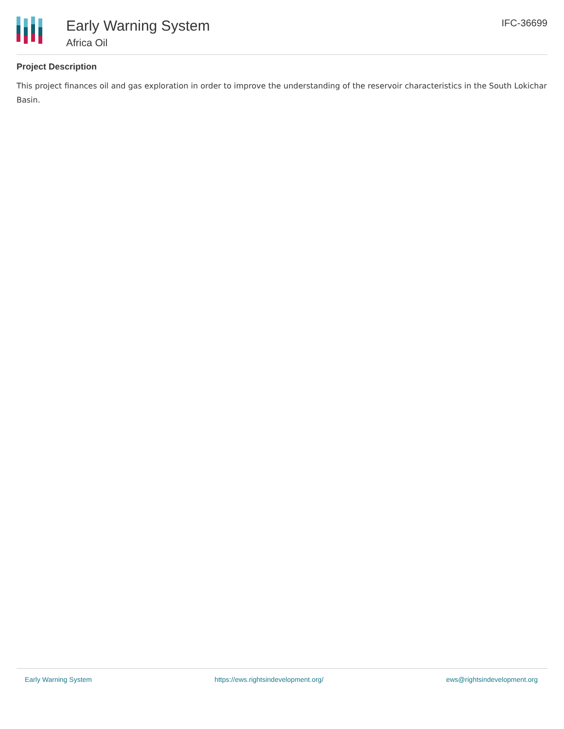Early Warning System
Africa Oil
IFC-36699
Project Description
This project finances oil and gas exploration in order to improve the understanding of the reservoir characteristics in the South Lokichar Basin.
Early Warning System https://ews.rightsindevelopment.org/ ews@rightsindevelopment.org